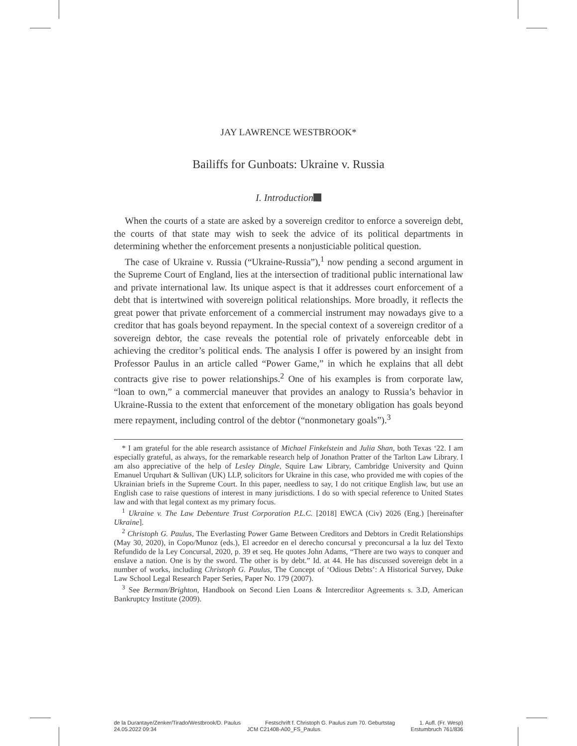JAY LAWRENCE WESTBROOK*
Bailiffs for Gunboats: Ukraine v. Russia
I. Introduction
When the courts of a state are asked by a sovereign creditor to enforce a sovereign debt, the courts of that state may wish to seek the advice of its political departments in determining whether the enforcement presents a nonjusticiable political question.
The case of Ukraine v. Russia (“Ukraine-Russia”),<sup>1</sup> now pending a second argument in the Supreme Court of England, lies at the intersection of traditional public international law and private international law. Its unique aspect is that it addresses court enforcement of a debt that is intertwined with sovereign political relationships. More broadly, it reflects the great power that private enforcement of a commercial instrument may nowadays give to a creditor that has goals beyond repayment. In the special context of a sovereign creditor of a sovereign debtor, the case reveals the potential role of privately enforceable debt in achieving the creditor’s political ends. The analysis I offer is powered by an insight from Professor Paulus in an article called “Power Game,” in which he explains that all debt contracts give rise to power relationships.<sup>2</sup> One of his examples is from corporate law, “loan to own,” a commercial maneuver that provides an analogy to Russia’s behavior in Ukraine-Russia to the extent that enforcement of the monetary obligation has goals beyond mere repayment, including control of the debtor (“nonmonetary goals”).<sup>3</sup>
* I am grateful for the able research assistance of Michael Finkelstein and Julia Shan, both Texas ‘22. I am especially grateful, as always, for the remarkable research help of Jonathon Pratter of the Tarlton Law Library. I am also appreciative of the help of Lesley Dingle, Squire Law Library, Cambridge University and Quinn Emanuel Urquhart & Sullivan (UK) LLP, solicitors for Ukraine in this case, who provided me with copies of the Ukrainian briefs in the Supreme Court. In this paper, needless to say, I do not critique English law, but use an English case to raise questions of interest in many jurisdictions. I do so with special reference to United States law and with that legal context as my primary focus.
<sup>1</sup> Ukraine v. The Law Debenture Trust Corporation P.L.C. [2018] EWCA (Civ) 2026 (Eng.) [hereinafter Ukraine].
<sup>2</sup> Christoph G. Paulus, The Everlasting Power Game Between Creditors and Debtors in Credit Relationships (May 30, 2020), in Copo/Munoz (eds.), El acreedor en el derecho concursal y preconcursal a la luz del Texto Refundido de la Ley Concursal, 2020, p. 39 et seq. He quotes John Adams, “There are two ways to conquer and enslave a nation. One is by the sword. The other is by debt.” Id. at 44. He has discussed sovereign debt in a number of works, including Christoph G. Paulus, The Concept of ‘Odious Debts’: A Historical Survey, Duke Law School Legal Research Paper Series, Paper No. 179 (2007).
<sup>3</sup> See Berman/Brighton, Handbook on Second Lien Loans & Intercreditor Agreements s. 3.D, American Bankruptcy Institute (2009).
de la Durantaye/Zenker/Tirado/Westbrook/D. Paulus Festschrift f. Christoph G. Paulus zum 70. Geburtstag 1. Aufl. (Fr. Wesp)
24.05.2022 09:34 JCM C21408-A00_FS_Paulus Erstumbruch 761/836